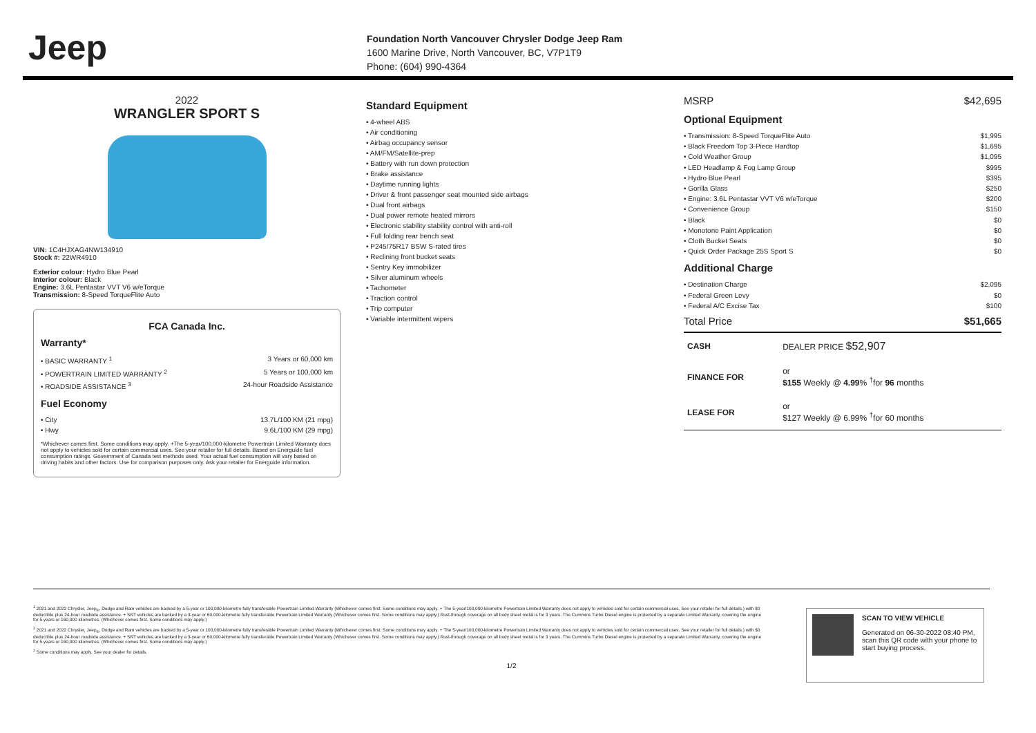Jeep
Foundation North Vancouver Chrysler Dodge Jeep Ram
1600 Marine Drive, North Vancouver, BC, V7P1T9
Phone: (604) 990-4364
2022
WRANGLER SPORT S
VIN: 1C4HJXAG4NW134910
Stock #: 22WR4910
Exterior colour: Hydro Blue Pearl
Interior colour: Black
Engine: 3.6L Pentastar VVT V6 w/eTorque
Transmission: 8-Speed TorqueFlite Auto
FCA Canada Inc.
Warranty*
• BASIC WARRANTY <sup>1</sup> 3 Years or 60,000 km
• POWERTRAIN LIMITED WARRANTY <sup>2</sup> 5 Years or 100,000 km
• ROADSIDE ASSISTANCE <sup>3</sup> 24-hour Roadside Assistance
Fuel Economy
• City 13.7L/100 KM (21 mpg)
• Hwy 9.6L/100 KM (29 mpg)
*Whichever comes first. Some conditions may apply. +The 5-year/100,000-kilometre Powertrain Limited Warranty does not apply to vehicles sold for certain commercial uses. See your retailer for full details. Based on Energuide fuel consumption ratings. Government of Canada test methods used. Your actual fuel consumption will vary based on driving habits and other factors. Use for comparison purposes only. Ask your retailer for Energuide information.
Standard Equipment
• 4-wheel ABS
• Air conditioning
• Airbag occupancy sensor
• AM/FM/Satellite-prep
• Battery with run down protection
• Brake assistance
• Daytime running lights
• Driver & front passenger seat mounted side airbags
• Dual front airbags
• Dual power remote heated mirrors
• Electronic stability stability control with anti-roll
• Full folding rear bench seat
• P245/75R17 BSW S-rated tires
• Reclining front bucket seats
• Sentry Key immobilizer
• Silver aluminum wheels
• Tachometer
• Traction control
• Trip computer
• Variable intermittent wipers
MSRP $42,695
Optional Equipment
• Transmission: 8-Speed TorqueFlite Auto $1,995
• Black Freedom Top 3-Piece Hardtop $1,695
• Cold Weather Group $1,095
• LED Headlamp & Fog Lamp Group $995
• Hydro Blue Pearl $395
• Gorilla Glass $250
• Engine: 3.6L Pentastar VVT V6 w/eTorque $200
• Convenience Group $150
• Black $0
• Monotone Paint Application $0
• Cloth Bucket Seats $0
• Quick Order Package 25S Sport S $0
Additional Charge
• Destination Charge $2,095
• Federal Green Levy $0
• Federal A/C Excise Tax $100
Total Price $51,665
| CASH | DEALER PRICE $52,907 |
| FINANCE FOR | or $155 Weekly @ 4.99 % <sup>†</sup>for 96 months |
| LEASE FOR | or $127 Weekly @ 6.99% <sup>†</sup>for 60 months |
<sup>1</sup> 2021 and 2022 Chrysler, Jeep<sub>®</sub>, Dodge and Ram vehicles are backed by a 5-year or 100,000-kilometre fully transferable Powertrain Limited Warranty (Whichever comes first. Some conditions may apply. + The 5-year/100,000-kilometre Powertrain Limited Warranty does not apply to vehicles sold for certain commercial uses. See your retailer for full details.) with $0 deductible plus 24-hour roadside assistance. + SRT vehicles are backed by a 3-year or 60,000-kilometre fully transferable Powertrain Limited Warranty (Whichever comes first. Some conditions may apply.) Rust-through coverage on all body sheet metal is for 3 years. The Cummins Turbo Diesel engine is protected by a separate Limited Warranty, covering the engine for 5 years or 160,000 kilometres. (Whichever comes first. Some conditions may apply.)
<sup>2</sup> 2021 and 2022 Chrysler, Jeep<sub>®</sub>, Dodge and Ram vehicles are backed by a 5-year or 100,000-kilometre fully transferable Powertrain Limited Warranty (Whichever comes first. Some conditions may apply. + The 5-year/100,000-kilometre Powertrain Limited Warranty does not apply to vehicles sold for certain commercial uses. See your retailer for full details.) with $0 deductible plus 24-hour roadside assistance. + SRT vehicles are backed by a 3-year or 60,000-kilometre fully transferable Powertrain Limited Warranty (Whichever comes first. Some conditions may apply.) Rust-through coverage on all body sheet metal is for 3 years. The Cummins Turbo Diesel engine is protected by a separate Limited Warranty, covering the engine for 5 years or 160,000 kilometres. (Whichever comes first. Some conditions may apply.)
<sup>3</sup> Some conditions may apply. See your dealer for details.
1/2
SCAN TO VIEW VEHICLE
Generated on 06-30-2022 08:40 PM, scan this QR code with your phone to start buying process.